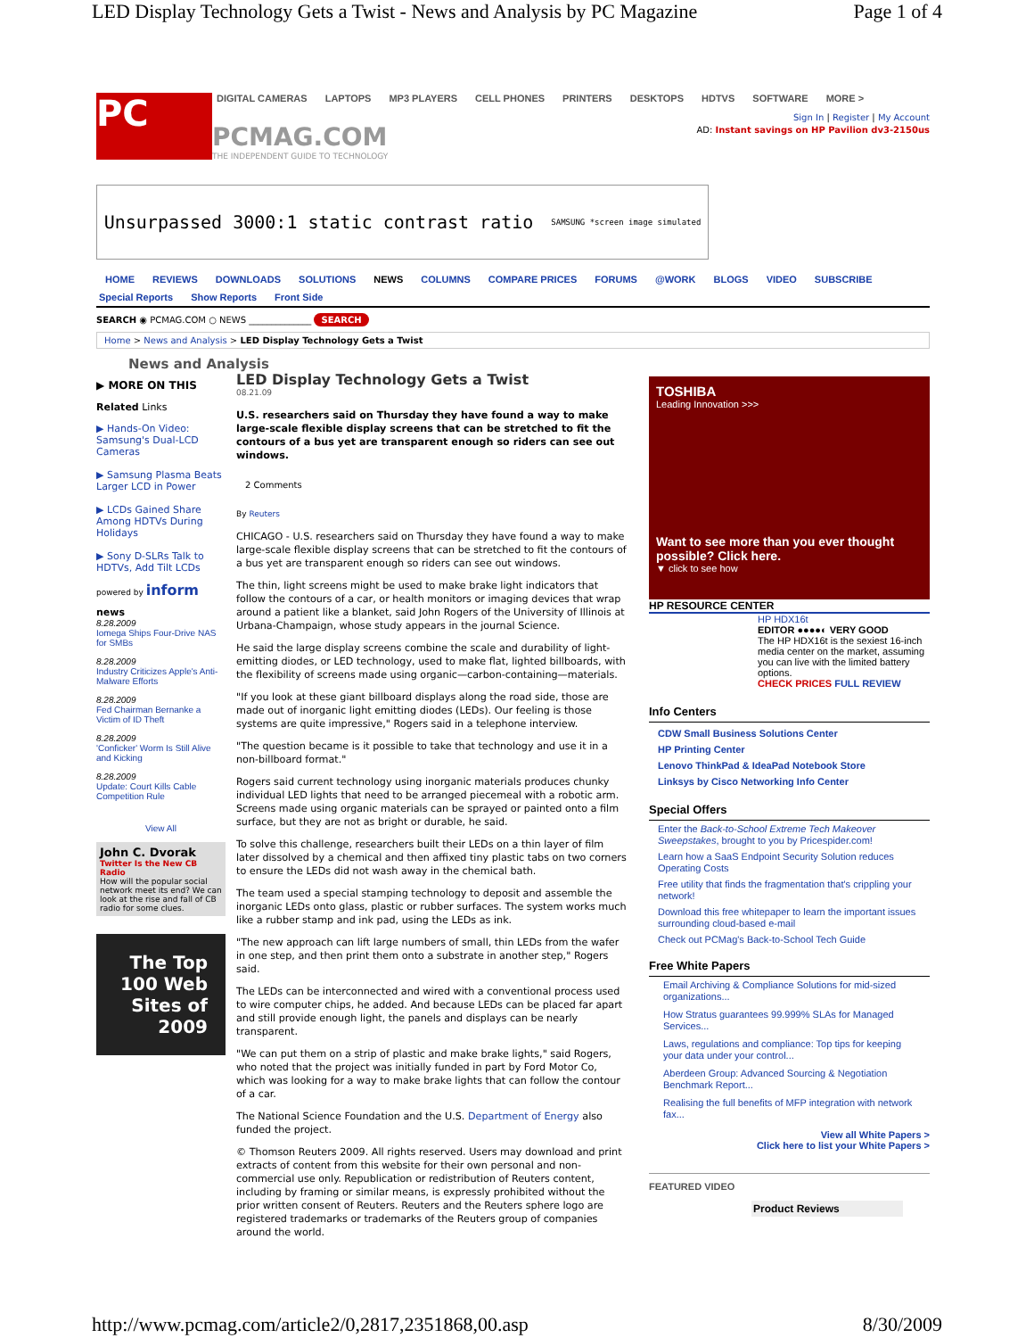LED Display Technology Gets a Twist - News and Analysis by PC Magazine Page 1 of 4
PC
DIGITAL CAMERAS LAPTOPS MP3 PLAYERS CELL PHONES PRINTERS DESKTOPS HDTVS SOFTWARE MORE >
Sign In | Register | My Account
PCMAG.COM
THE INDEPENDENT GUIDE TO TECHNOLOGY
AD: Instant savings on HP Pavilion dv3-2150us
Unsurpassed 3000:1 static contrast ratio SAMSUNG *screen image simulated
HOME REVIEWS DOWNLOADS SOLUTIONS NEWS COLUMNS COMPARE PRICES FORUMS @WORK BLOGS VIDEO SUBSCRIBE
Special Reports Show Reports Front Side
SEARCH ◉ PCMAG.COM ○ NEWS ______________ SEARCH
Home > News and Analysis > LED Display Technology Gets a Twist
News and Analysis
▶ MORE ON THIS
Related Links
▶ Hands-On Video: Samsung's Dual-LCD Cameras
▶ Samsung Plasma Beats Larger LCD in Power
▶ LCDs Gained Share Among HDTVs During Holidays
▶ Sony D-SLRs Talk to HDTVs, Add Tilt LCDs
powered by inform
news
8.28.2009
Iomega Ships Four-Drive NAS for SMBs
8.28.2009
Industry Criticizes Apple's Anti-Malware Efforts
8.28.2009
Fed Chairman Bernanke a Victim of ID Theft
8.28.2009
'Conficker' Worm Is Still Alive and Kicking
8.28.2009
Update: Court Kills Cable Competition Rule
View All
John C. Dvorak
Twitter Is the New CB Radio
How will the popular social network meet its end? We can look at the rise and fall of CB radio for some clues.
The Top 100 Web Sites of 2009
LED Display Technology Gets a Twist
08.21.09
U.S. researchers said on Thursday they have found a way to make large-scale flexible display screens that can be stretched to fit the contours of a bus yet are transparent enough so riders can see out windows.
2 Comments
By Reuters
CHICAGO - U.S. researchers said on Thursday they have found a way to make large-scale flexible display screens that can be stretched to fit the contours of a bus yet are transparent enough so riders can see out windows.
The thin, light screens might be used to make brake light indicators that follow the contours of a car, or health monitors or imaging devices that wrap around a patient like a blanket, said John Rogers of the University of Illinois at Urbana-Champaign, whose study appears in the journal Science.
He said the large display screens combine the scale and durability of light-emitting diodes, or LED technology, used to make flat, lighted billboards, with the flexibility of screens made using organic—carbon-containing—materials.
"If you look at these giant billboard displays along the road side, those are made out of inorganic light emitting diodes (LEDs). Our feeling is those systems are quite impressive," Rogers said in a telephone interview.
"The question became is it possible to take that technology and use it in a non-billboard format."
Rogers said current technology using inorganic materials produces chunky individual LED lights that need to be arranged piecemeal with a robotic arm. Screens made using organic materials can be sprayed or painted onto a film surface, but they are not as bright or durable, he said.
To solve this challenge, researchers built their LEDs on a thin layer of film later dissolved by a chemical and then affixed tiny plastic tabs on two corners to ensure the LEDs did not wash away in the chemical bath.
The team used a special stamping technology to deposit and assemble the inorganic LEDs onto glass, plastic or rubber surfaces. The system works much like a rubber stamp and ink pad, using the LEDs as ink.
"The new approach can lift large numbers of small, thin LEDs from the wafer in one step, and then print them onto a substrate in another step," Rogers said.
The LEDs can be interconnected and wired with a conventional process used to wire computer chips, he added. And because LEDs can be placed far apart and still provide enough light, the panels and displays can be nearly transparent.
"We can put them on a strip of plastic and make brake lights," said Rogers, who noted that the project was initially funded in part by Ford Motor Co, which was looking for a way to make brake lights that can follow the contour of a car.
The National Science Foundation and the U.S. Department of Energy also funded the project.
© Thomson Reuters 2009. All rights reserved. Users may download and print extracts of content from this website for their own personal and non-commercial use only. Republication or redistribution of Reuters content, including by framing or similar means, is expressly prohibited without the prior written consent of Reuters. Reuters and the Reuters sphere logo are registered trademarks or trademarks of the Reuters group of companies around the world.
TOSHIBA
Leading Innovation >>>
Want to see more than you ever thought possible? Click here.
▼ click to see how
HP RESOURCE CENTER
HP HDX16t
EDITOR ●●●●◐ VERY GOOD
The HP HDX16t is the sexiest 16-inch media center on the market, assuming you can live with the limited battery options.
CHECK PRICES FULL REVIEW
Info Centers
CDW Small Business Solutions Center
HP Printing Center
Lenovo ThinkPad & IdeaPad Notebook Store
Linksys by Cisco Networking Info Center
Special Offers
Enter the Back-to-School Extreme Tech Makeover Sweepstakes, brought to you by Pricespider.com!
Learn how a SaaS Endpoint Security Solution reduces Operating Costs
Free utility that finds the fragmentation that's crippling your network!
Download this free whitepaper to learn the important issues surrounding cloud-based e-mail
Check out PCMag's Back-to-School Tech Guide
Free White Papers
Email Archiving & Compliance Solutions for mid-sized organizations...
How Stratus guarantees 99.999% SLAs for Managed Services...
Laws, regulations and compliance: Top tips for keeping your data under your control...
Aberdeen Group: Advanced Sourcing & Negotiation Benchmark Report...
Realising the full benefits of MFP integration with network fax...
View all White Papers >
Click here to list your White Papers >
FEATURED VIDEO
Product Reviews
http://www.pcmag.com/article2/0,2817,2351868,00.asp 8/30/2009